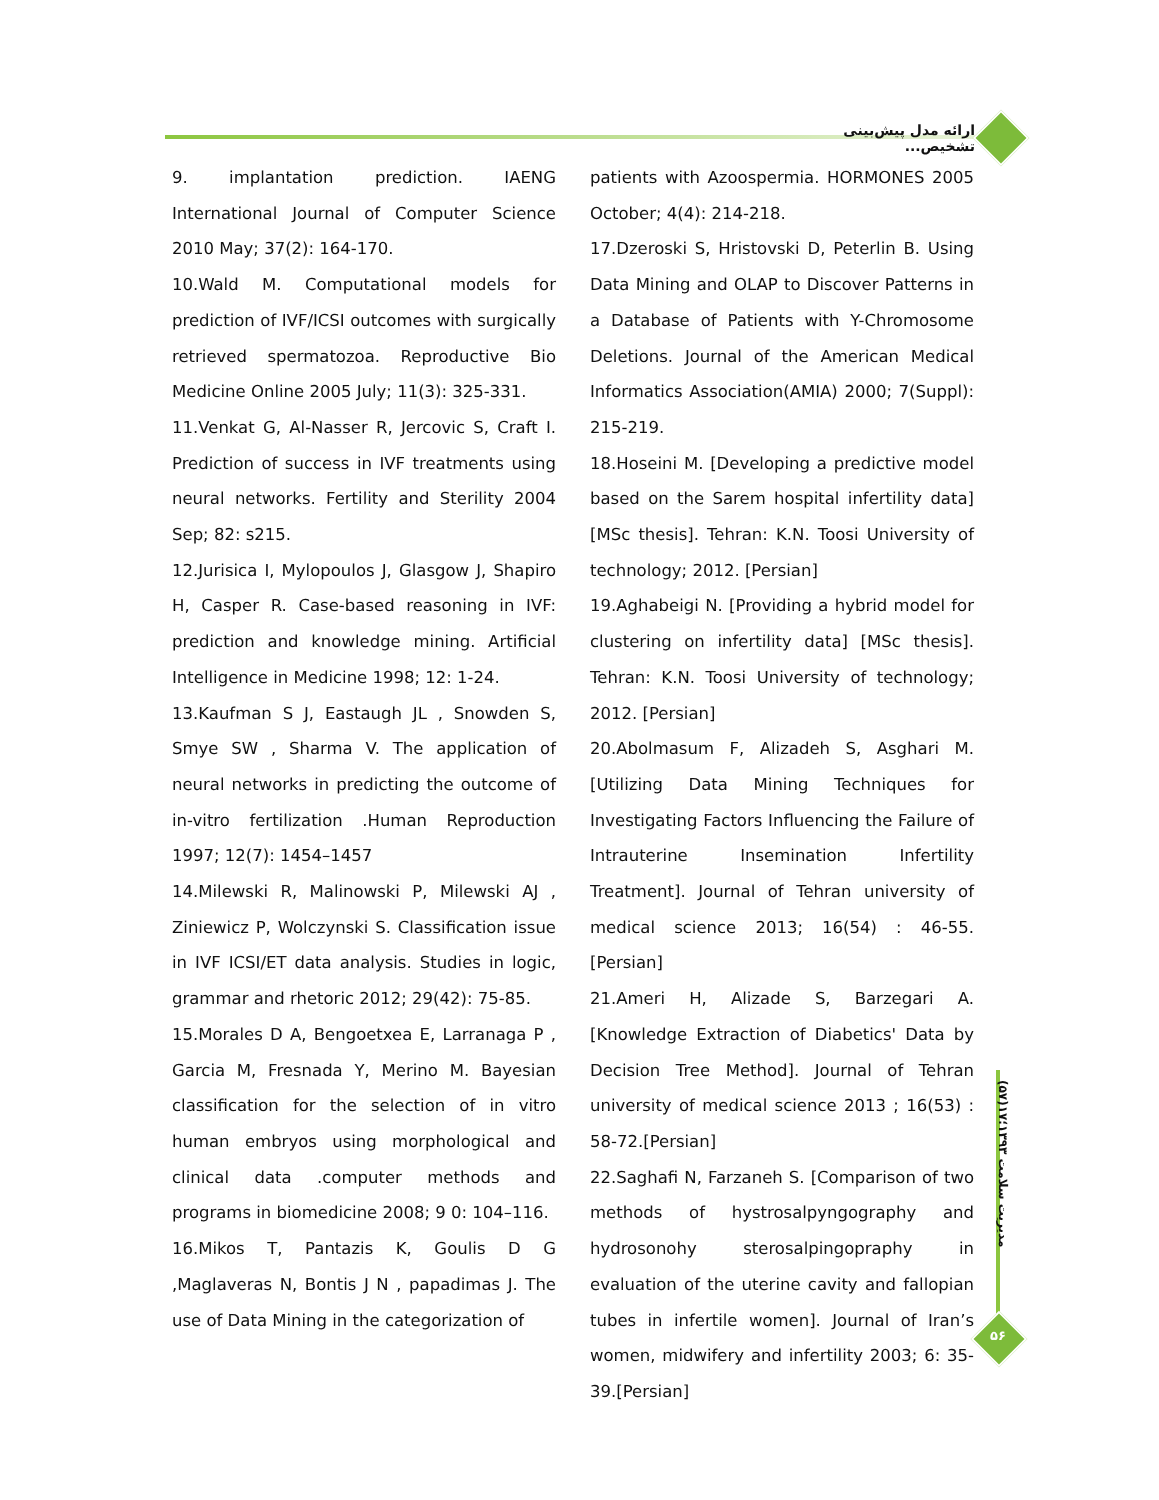ارائه مدل پیش‌بینی تشخیص...
مدیریت سلامت ۱۳۹۳؛۱۷(۵۷)
۵۶
9. implantation prediction. IAENG International Journal of Computer Science 2010 May; 37(2): 164-170.
10.Wald M. Computational models for prediction of IVF/ICSI outcomes with surgically retrieved spermatozoa. Reproductive Bio Medicine Online 2005 July; 11(3): 325-331.
11.Venkat G, Al-Nasser R, Jercovic S, Craft I. Prediction of success in IVF treatments using neural networks. Fertility and Sterility 2004 Sep; 82: s215.
12.Jurisica I, Mylopoulos J, Glasgow J, Shapiro H, Casper R. Case-based reasoning in IVF: prediction and knowledge mining. Artificial Intelligence in Medicine 1998; 12: 1-24.
13.Kaufman S J, Eastaugh JL , Snowden S, Smye SW , Sharma V. The application of neural networks in predicting the outcome of in-vitro fertilization .Human Reproduction 1997; 12(7): 1454–1457
14.Milewski R, Malinowski P, Milewski AJ , Ziniewicz P, Wolczynski S. Classification issue in IVF ICSI/ET data analysis. Studies in logic, grammar and rhetoric 2012; 29(42): 75-85.
15.Morales D A, Bengoetxea E, Larranaga P , Garcia M, Fresnada Y, Merino M. Bayesian classification for the selection of in vitro human embryos using morphological and clinical data .computer methods and programs in biomedicine 2008; 9 0: 104–116.
16.Mikos T, Pantazis K, Goulis D G ,Maglaveras N, Bontis J N , papadimas J. The use of Data Mining in the categorization of
patients with Azoospermia. HORMONES 2005 October; 4(4): 214-218.
17.Dzeroski S, Hristovski D, Peterlin B. Using Data Mining and OLAP to Discover Patterns in a Database of Patients with Y-Chromosome Deletions. Journal of the American Medical Informatics Association(AMIA) 2000; 7(Suppl): 215-219.
18.Hoseini M. [Developing a predictive model based on the Sarem hospital infertility data][MSc thesis]. Tehran: K.N. Toosi University of technology; 2012. [Persian]
19.Aghabeigi N. [Providing a hybrid model for clustering on infertility data] [MSc thesis]. Tehran: K.N. Toosi University of technology; 2012. [Persian]
20.Abolmasum F, Alizadeh S, Asghari M. [Utilizing Data Mining Techniques for Investigating Factors Influencing the Failure of Intrauterine Insemination Infertility Treatment]. Journal of Tehran university of medical science 2013; 16(54) : 46-55.[Persian]
21.Ameri H, Alizade S, Barzegari A. [Knowledge Extraction of Diabetics' Data by Decision Tree Method]. Journal of Tehran university of medical science 2013 ; 16(53) : 58-72.[Persian]
22.Saghafi N, Farzaneh S. [Comparison of two methods of hystrosalpyngography and hydrosonohy sterosalpingopraphy in evaluation of the uterine cavity and fallopian tubes in infertile women]. Journal of Iran’s women, midwifery and infertility 2003; 6: 35-39.[Persian]